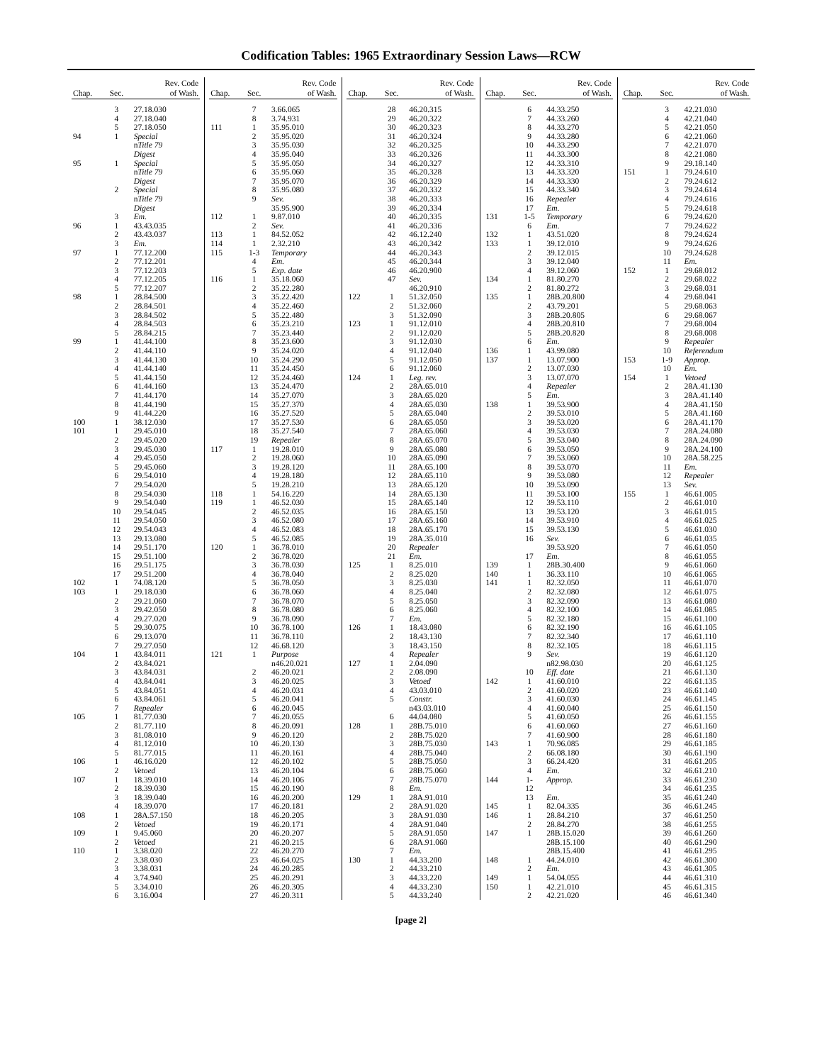Codification Tables: 1965 Extraordinary Session Laws—RCW
| Chap. | Sec. | Rev. Code of Wash. |
| --- | --- | --- |
| | 3 | 27.18.030 |
| | 4 | 27.18.040 |
| | 5 | 27.18.050 |
| 94 | 1 | Special |
| | | n Title 79 |
| | | Digest |
| 95 | 1 | Special |
| | | n Title 79 |
| | | Digest |
| | 2 | Special |
| | | n Title 79 |
| | | Digest |
| | 3 | Em. |
| 96 | 1 | 43.43.035 |
| | 2 | 43.43.037 |
| | 3 | Em. |
| 97 | 1 | 77.12.200 |
| | 2 | 77.12.201 |
| | 3 | 77.12.203 |
| | 4 | 77.12.205 |
| | 5 | 77.12.207 |
| 98 | 1 | 28.84.500 |
| | 2 | 28.84.501 |
| | 3 | 28.84.502 |
| | 4 | 28.84.503 |
| | 5 | 28.84.215 |
| 99 | 1 | 41.44.100 |
| | 2 | 41.44.110 |
| | 3 | 41.44.130 |
| | 4 | 41.44.140 |
| | 5 | 41.44.150 |
| | 6 | 41.44.160 |
| | 7 | 41.44.170 |
| | 8 | 41.44.190 |
| | 9 | 41.44.220 |
| 100 | 1 | 38.12.030 |
| 101 | 1 | 29.45.010 |
| | 2 | 29.45.020 |
| | 3 | 29.45.030 |
| | 4 | 29.45.050 |
| | 5 | 29.45.060 |
| | 6 | 29.54.010 |
| | 7 | 29.54.020 |
| | 8 | 29.54.030 |
| | 9 | 29.54.040 |
| | 10 | 29.54.045 |
| | 11 | 29.54.050 |
| | 12 | 29.54.043 |
| | 13 | 29.13.080 |
| | 14 | 29.51.170 |
| | 15 | 29.51.100 |
| | 16 | 29.51.175 |
| | 17 | 29.51.200 |
| 102 | 1 | 74.08.120 |
| 103 | 1 | 29.18.030 |
| | 2 | 29.21.060 |
| | 3 | 29.42.050 |
| | 4 | 29.27.020 |
| | 5 | 29.30.075 |
| | 6 | 29.13.070 |
| | 7 | 29.27.050 |
| 104 | 1 | 43.84.011 |
| | 2 | 43.84.021 |
| | 3 | 43.84.031 |
| | 4 | 43.84.041 |
| | 5 | 43.84.051 |
| | 6 | 43.84.061 |
| | 7 | Repealer |
| 105 | 1 | 81.77.030 |
| | 2 | 81.77.110 |
| | 3 | 81.08.010 |
| | 4 | 81.12.010 |
| | 5 | 81.77.015 |
| 106 | 1 | 46.16.020 |
| | 2 | Vetoed |
| 107 | 1 | 18.39.010 |
| | 2 | 18.39.030 |
| | 3 | 18.39.040 |
| | 4 | 18.39.070 |
| 108 | 1 | 28A.57.150 |
| | 2 | Vetoed |
| 109 | 1 | 9.45.060 |
| | 2 | Vetoed |
| 110 | 1 | 3.38.020 |
| | 2 | 3.38.030 |
| | 3 | 3.38.031 |
| | 4 | 3.74.940 |
| | 5 | 3.34.010 |
| | 6 | 3.16.004 |
| Chap. | Sec. | Rev. Code of Wash. |
| --- | --- | --- |
| | 7 | 3.66.065 |
| | 8 | 3.74.931 |
| 111 | 1 | 35.95.010 |
| | 2 | 35.95.020 |
| | 3 | 35.95.030 |
| | 4 | 35.95.040 |
| | 5 | 35.95.050 |
| | 6 | 35.95.060 |
| | 7 | 35.95.070 |
| | 8 | 35.95.080 |
| | 9 | Sev. |
| | | 35.95.900 |
| 112 | 1 | 9.87.010 |
| | 2 | Sev. |
| 113 | 1 | 84.52.052 |
| 114 | 1 | 2.32.210 |
| 115 | 1-3 | Temporary |
| | 4 | Em. |
| | 5 | Exp. date |
| 116 | 1 | 35.18.060 |
| | 2 | 35.22.280 |
| | 3 | 35.22.420 |
| | 4 | 35.22.460 |
| | 5 | 35.22.480 |
| | 6 | 35.23.210 |
| | 7 | 35.23.440 |
| | 8 | 35.23.600 |
| | 9 | 35.24.020 |
| | 10 | 35.24.290 |
| | 11 | 35.24.450 |
| | 12 | 35.24.460 |
| | 13 | 35.24.470 |
| | 14 | 35.27.070 |
| | 15 | 35.27.370 |
| | 16 | 35.27.520 |
| | 17 | 35.27.530 |
| | 18 | 35.27.540 |
| | 19 | Repealer |
| 117 | 1 | 19.28.010 |
| | 2 | 19.28.060 |
| | 3 | 19.28.120 |
| | 4 | 19.28.180 |
| | 5 | 19.28.210 |
| 118 | 1 | 54.16.220 |
| 119 | 1 | 46.52.030 |
| | 2 | 46.52.035 |
| | 3 | 46.52.080 |
| | 4 | 46.52.083 |
| | 5 | 46.52.085 |
| 120 | 1 | 36.78.010 |
| | 2 | 36.78.020 |
| | 3 | 36.78.030 |
| | 4 | 36.78.040 |
| | 5 | 36.78.050 |
| | 6 | 36.78.060 |
| | 7 | 36.78.070 |
| | 8 | 36.78.080 |
| | 9 | 36.78.090 |
| | 10 | 36.78.100 |
| | 11 | 36.78.110 |
| | 12 | 46.68.120 |
| 121 | 1 | Purpose |
| | | n46.20.021 |
| | 2 | 46.20.021 |
| | 3 | 46.20.025 |
| | 4 | 46.20.031 |
| | 5 | 46.20.041 |
| | 6 | 46.20.045 |
| | 7 | 46.20.055 |
| | 8 | 46.20.091 |
| | 9 | 46.20.120 |
| | 10 | 46.20.130 |
| | 11 | 46.20.161 |
| | 12 | 46.20.102 |
| | 13 | 46.20.104 |
| | 14 | 46.20.106 |
| | 15 | 46.20.190 |
| | 16 | 46.20.200 |
| | 17 | 46.20.181 |
| | 18 | 46.20.205 |
| | 19 | 46.20.171 |
| | 20 | 46.20.207 |
| | 21 | 46.20.215 |
| | 22 | 46.20.270 |
| | 23 | 46.64.025 |
| | 24 | 46.20.285 |
| | 25 | 46.20.291 |
| | 26 | 46.20.305 |
| | 27 | 46.20.311 |
| Chap. | Sec. | Rev. Code of Wash. |
| --- | --- | --- |
| | 28 | 46.20.315 |
| | 29 | 46.20.322 |
| | 30 | 46.20.323 |
| | 31 | 46.20.324 |
| | 32 | 46.20.325 |
| | 33 | 46.20.326 |
| | 34 | 46.20.327 |
| | 35 | 46.20.328 |
| | 36 | 46.20.329 |
| | 37 | 46.20.332 |
| | 38 | 46.20.333 |
| | 39 | 46.20.334 |
| | 40 | 46.20.335 |
| | 41 | 46.20.336 |
| | 42 | 46.12.240 |
| | 43 | 46.20.342 |
| | 44 | 46.20.343 |
| | 45 | 46.20.344 |
| | 46 | 46.20.900 |
| | 47 | Sev. |
| | | 46.20.910 |
| 122 | 1 | 51.32.050 |
| | 2 | 51.32.060 |
| | 3 | 51.32.090 |
| 123 | 1 | 91.12.010 |
| | 2 | 91.12.020 |
| | 3 | 91.12.030 |
| | 4 | 91.12.040 |
| | 5 | 91.12.050 |
| | 6 | 91.12.060 |
| 124 | 1 | Leg. rev. |
| | 2 | 28A.65.010 |
| | 3 | 28A.65.020 |
| | 4 | 28A.65.030 |
| | 5 | 28A.65.040 |
| | 6 | 28A.65.050 |
| | 7 | 28A.65.060 |
| | 8 | 28A.65.070 |
| | 9 | 28A.65.080 |
| | 10 | 28A.65.090 |
| | 11 | 28A.65.100 |
| | 12 | 28A.65.110 |
| | 13 | 28A.65.120 |
| | 14 | 28A.65.130 |
| | 15 | 28A.65.140 |
| | 16 | 28A.65.150 |
| | 17 | 28A.65.160 |
| | 18 | 28A.65.170 |
| | 19 | 28A.35.010 |
| | 20 | Repealer |
| | 21 | Em. |
| 125 | 1 | 8.25.010 |
| | 2 | 8.25.020 |
| | 3 | 8.25.030 |
| | 4 | 8.25.040 |
| | 5 | 8.25.050 |
| | 6 | 8.25.060 |
| | 7 | Em. |
| 126 | 1 | 18.43.080 |
| | 2 | 18.43.130 |
| | 3 | 18.43.150 |
| | 4 | Repealer |
| 127 | 1 | 2.04.090 |
| | 2 | 2.08.090 |
| | 3 | Vetoed |
| | 4 | 43.03.010 |
| | 5 | Constr. |
| | | n43.03.010 |
| | 6 | 44.04.080 |
| 128 | 1 | 28B.75.010 |
| | 2 | 28B.75.020 |
| | 3 | 28B.75.030 |
| | 4 | 28B.75.040 |
| | 5 | 28B.75.050 |
| | 6 | 28B.75.060 |
| | 7 | 28B.75.070 |
| | 8 | Em. |
| 129 | 1 | 28A.91.010 |
| | 2 | 28A.91.020 |
| | 3 | 28A.91.030 |
| | 4 | 28A.91.040 |
| | 5 | 28A.91.050 |
| | 6 | 28A.91.060 |
| | 7 | Em. |
| 130 | 1 | 44.33.200 |
| | 2 | 44.33.210 |
| | 3 | 44.33.220 |
| | 4 | 44.33.230 |
| | 5 | 44.33.240 |
| Chap. | Sec. | Rev. Code of Wash. |
| --- | --- | --- |
| | 6 | 44.33.250 |
| | 7 | 44.33.260 |
| | 8 | 44.33.270 |
| | 9 | 44.33.280 |
| | 10 | 44.33.290 |
| | 11 | 44.33.300 |
| | 12 | 44.33.310 |
| | 13 | 44.33.320 |
| | 14 | 44.33.330 |
| | 15 | 44.33.340 |
| | 16 | Repealer |
| | 17 | Em. |
| 131 | 1-5 | Temporary |
| | 6 | Em. |
| 132 | 1 | 43.51.020 |
| 133 | 1 | 39.12.010 |
| | 2 | 39.12.015 |
| | 3 | 39.12.040 |
| | 4 | 39.12.060 |
| 134 | 1 | 81.80.270 |
| | 2 | 81.80.272 |
| 135 | 1 | 28B.20.800 |
| | 2 | 43.79.201 |
| | 3 | 28B.20.805 |
| | 4 | 28B.20.810 |
| | 5 | 28B.20.820 |
| | 6 | Em. |
| 136 | 1 | 43.99.080 |
| 137 | 1 | 13.07.900 |
| | 2 | 13.07.030 |
| | 3 | 13.07.070 |
| | 4 | Repealer |
| | 5 | Em. |
| 138 | 1 | 39.53.900 |
| | 2 | 39.53.010 |
| | 3 | 39.53.020 |
| | 4 | 39.53.030 |
| | 5 | 39.53.040 |
| | 6 | 39.53.050 |
| | 7 | 39.53.060 |
| | 8 | 39.53.070 |
| | 9 | 39.53.080 |
| | 10 | 39.53.090 |
| | 11 | 39.53.100 |
| | 12 | 39.53.110 |
| | 13 | 39.53.120 |
| | 14 | 39.53.910 |
| | 15 | 39.53.130 |
| | 16 | Sev. |
| | | 39.53.920 |
| | 17 | Em. |
| 139 | 1 | 28B.30.400 |
| 140 | 1 | 36.33.110 |
| 141 | 1 | 82.32.050 |
| | 2 | 82.32.080 |
| | 3 | 82.32.090 |
| | 4 | 82.32.100 |
| | 5 | 82.32.180 |
| | 6 | 82.32.190 |
| | 7 | 82.32.340 |
| | 8 | 82.32.105 |
| | 9 | Sev. |
| | | n82.98.030 |
| | 10 | Eff. date |
| 142 | 1 | 41.60.010 |
| | 2 | 41.60.020 |
| | 3 | 41.60.030 |
| | 4 | 41.60.040 |
| | 5 | 41.60.050 |
| | 6 | 41.60.060 |
| | 7 | 41.60.900 |
| 143 | 1 | 70.96.085 |
| | 2 | 66.08.180 |
| | 3 | 66.24.420 |
| | 4 | Em. |
| 144 | 1- | Approp. |
| | 12 | |
| | 13 | Em. |
| 145 | 1 | 82.04.335 |
| 146 | 1 | 28.84.210 |
| | 2 | 28.84.270 |
| 147 | 1 | 28B.15.020 |
| | | 28B.15.100 |
| | | 28B.15.400 |
| 148 | 1 | 44.24.010 |
| | 2 | Em. |
| 149 | 1 | 54.04.055 |
| 150 | 1 | 42.21.010 |
| | 2 | 42.21.020 |
| Chap. | Sec. | Rev. Code of Wash. |
| --- | --- | --- |
| | 3 | 42.21.030 |
| | 4 | 42.21.040 |
| | 5 | 42.21.050 |
| | 6 | 42.21.060 |
| | 7 | 42.21.070 |
| | 8 | 42.21.080 |
| | 9 | 29.18.140 |
| 151 | 1 | 79.24.610 |
| | 2 | 79.24.612 |
| | 3 | 79.24.614 |
| | 4 | 79.24.616 |
| | 5 | 79.24.618 |
| | 6 | 79.24.620 |
| | 7 | 79.24.622 |
| | 8 | 79.24.624 |
| | 9 | 79.24.626 |
| | 10 | 79.24.628 |
| | 11 | Em. |
| 152 | 1 | 29.68.012 |
| | 2 | 29.68.022 |
| | 3 | 29.68.031 |
| | 4 | 29.68.041 |
| | 5 | 29.68.063 |
| | 6 | 29.68.067 |
| | 7 | 29.68.004 |
| | 8 | 29.68.008 |
| | 9 | Repealer |
| | 10 | Referendum |
| 153 | 1-9 | Approp. |
| | 10 | Em. |
| 154 | 1 | Vetoed |
| | 2 | 28A.41.130 |
| | 3 | 28A.41.140 |
| | 4 | 28A.41.150 |
| | 5 | 28A.41.160 |
| | 6 | 28A.41.170 |
| | 7 | 28A.24.080 |
| | 8 | 28A.24.090 |
| | 9 | 28A.24.100 |
| | 10 | 28A.58.225 |
| | 11 | Em. |
| | 12 | Repealer |
| | 13 | Sev. |
| 155 | 1 | 46.61.005 |
| | 2 | 46.61.010 |
| | 3 | 46.61.015 |
| | 4 | 46.61.025 |
| | 5 | 46.61.030 |
| | 6 | 46.61.035 |
| | 7 | 46.61.050 |
| | 8 | 46.61.055 |
| | 9 | 46.61.060 |
| | 10 | 46.61.065 |
| | 11 | 46.61.070 |
| | 12 | 46.61.075 |
| | 13 | 46.61.080 |
| | 14 | 46.61.085 |
| | 15 | 46.61.100 |
| | 16 | 46.61.105 |
| | 17 | 46.61.110 |
| | 18 | 46.61.115 |
| | 19 | 46.61.120 |
| | 20 | 46.61.125 |
| | 21 | 46.61.130 |
| | 22 | 46.61.135 |
| | 23 | 46.61.140 |
| | 24 | 46.61.145 |
| | 25 | 46.61.150 |
| | 26 | 46.61.155 |
| | 27 | 46.61.160 |
| | 28 | 46.61.180 |
| | 29 | 46.61.185 |
| | 30 | 46.61.190 |
| | 31 | 46.61.205 |
| | 32 | 46.61.210 |
| | 33 | 46.61.230 |
| | 34 | 46.61.235 |
| | 35 | 46.61.240 |
| | 36 | 46.61.245 |
| | 37 | 46.61.250 |
| | 38 | 46.61.255 |
| | 39 | 46.61.260 |
| | 40 | 46.61.290 |
| | 41 | 46.61.295 |
| | 42 | 46.61.300 |
| | 43 | 46.61.305 |
| | 44 | 46.61.310 |
| | 45 | 46.61.315 |
| | 46 | 46.61.340 |
[page 2]